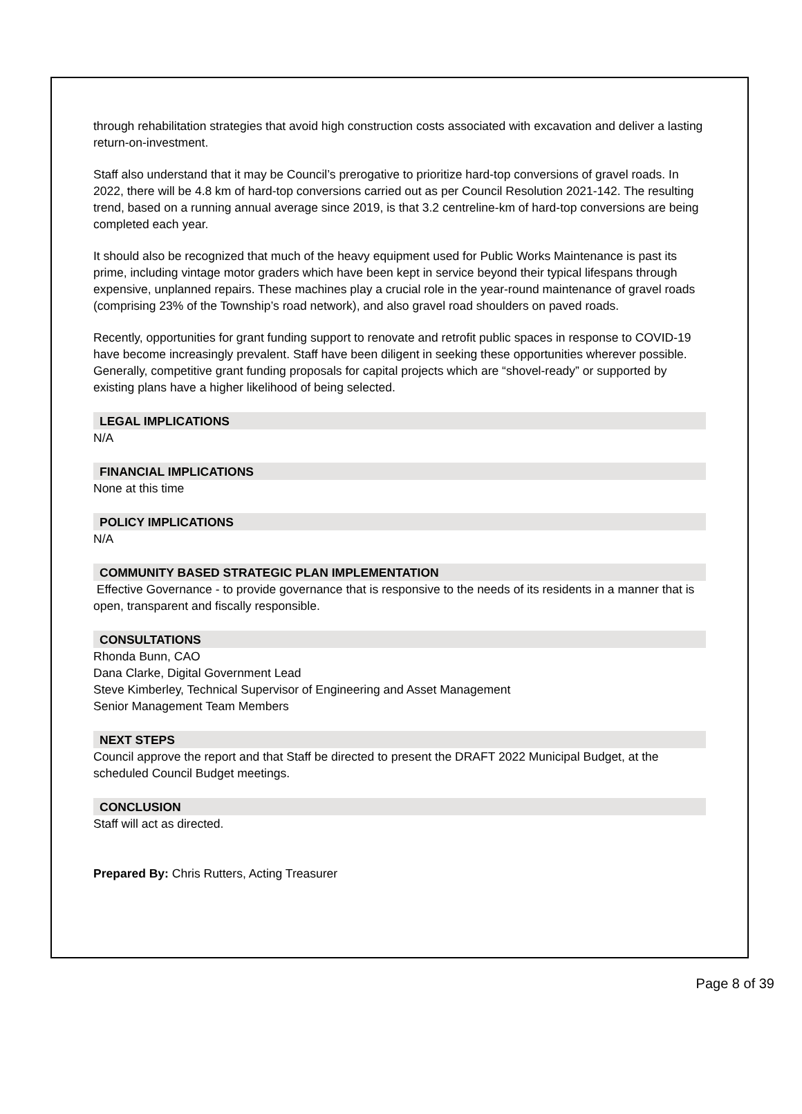through rehabilitation strategies that avoid high construction costs associated with excavation and deliver a lasting return-on-investment.
Staff also understand that it may be Council’s prerogative to prioritize hard-top conversions of gravel roads. In 2022, there will be 4.8 km of hard-top conversions carried out as per Council Resolution 2021-142. The resulting trend, based on a running annual average since 2019, is that 3.2 centreline-km of hard-top conversions are being completed each year.
It should also be recognized that much of the heavy equipment used for Public Works Maintenance is past its prime, including vintage motor graders which have been kept in service beyond their typical lifespans through expensive, unplanned repairs. These machines play a crucial role in the year-round maintenance of gravel roads (comprising 23% of the Township’s road network), and also gravel road shoulders on paved roads.
Recently, opportunities for grant funding support to renovate and retrofit public spaces in response to COVID-19 have become increasingly prevalent. Staff have been diligent in seeking these opportunities wherever possible. Generally, competitive grant funding proposals for capital projects which are “shovel-ready” or supported by existing plans have a higher likelihood of being selected.
LEGAL IMPLICATIONS
N/A
FINANCIAL IMPLICATIONS
None at this time
POLICY IMPLICATIONS
N/A
COMMUNITY BASED STRATEGIC PLAN IMPLEMENTATION
Effective Governance - to provide governance that is responsive to the needs of its residents in a manner that is open, transparent and fiscally responsible.
CONSULTATIONS
Rhonda Bunn, CAO
Dana Clarke, Digital Government Lead
Steve Kimberley, Technical Supervisor of Engineering and Asset Management
Senior Management Team Members
NEXT STEPS
Council approve the report and that Staff be directed to present the DRAFT 2022 Municipal Budget, at the scheduled Council Budget meetings.
CONCLUSION
Staff will act as directed.
Prepared By: Chris Rutters, Acting Treasurer
Page 8 of 39